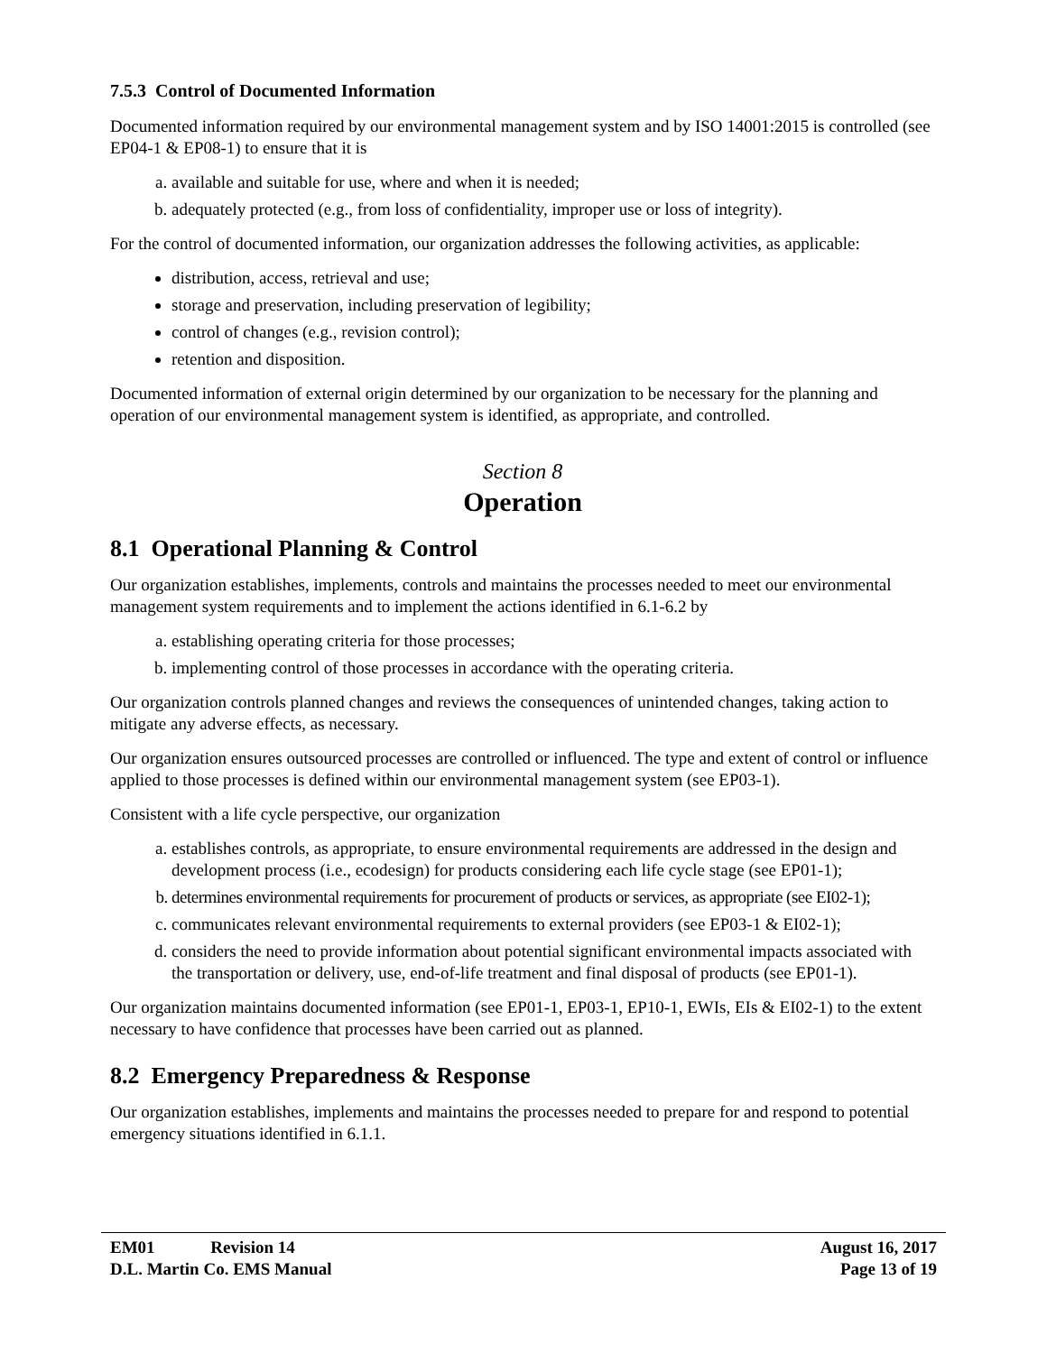7.5.3 Control of Documented Information
Documented information required by our environmental management system and by ISO 14001:2015 is controlled (see EP04-1 & EP08-1) to ensure that it is
a. available and suitable for use, where and when it is needed;
b. adequately protected (e.g., from loss of confidentiality, improper use or loss of integrity).
For the control of documented information, our organization addresses the following activities, as applicable:
distribution, access, retrieval and use;
storage and preservation, including preservation of legibility;
control of changes (e.g., revision control);
retention and disposition.
Documented information of external origin determined by our organization to be necessary for the planning and operation of our environmental management system is identified, as appropriate, and controlled.
Section 8
Operation
8.1 Operational Planning & Control
Our organization establishes, implements, controls and maintains the processes needed to meet our environmental management system requirements and to implement the actions identified in 6.1-6.2 by
a. establishing operating criteria for those processes;
b. implementing control of those processes in accordance with the operating criteria.
Our organization controls planned changes and reviews the consequences of unintended changes, taking action to mitigate any adverse effects, as necessary.
Our organization ensures outsourced processes are controlled or influenced. The type and extent of control or influence applied to those processes is defined within our environmental management system (see EP03-1).
Consistent with a life cycle perspective, our organization
a. establishes controls, as appropriate, to ensure environmental requirements are addressed in the design and development process (i.e., ecodesign) for products considering each life cycle stage (see EP01-1);
b. determines environmental requirements for procurement of products or services, as appropriate (see EI02-1);
c. communicates relevant environmental requirements to external providers (see EP03-1 & EI02-1);
d. considers the need to provide information about potential significant environmental impacts associated with the transportation or delivery, use, end-of-life treatment and final disposal of products (see EP01-1).
Our organization maintains documented information (see EP01-1, EP03-1, EP10-1, EWIs, EIs & EI02-1) to the extent necessary to have confidence that processes have been carried out as planned.
8.2 Emergency Preparedness & Response
Our organization establishes, implements and maintains the processes needed to prepare for and respond to potential emergency situations identified in 6.1.1.
EM01 Revision 14
D.L. Martin Co. EMS Manual
August 16, 2017
Page 13 of 19